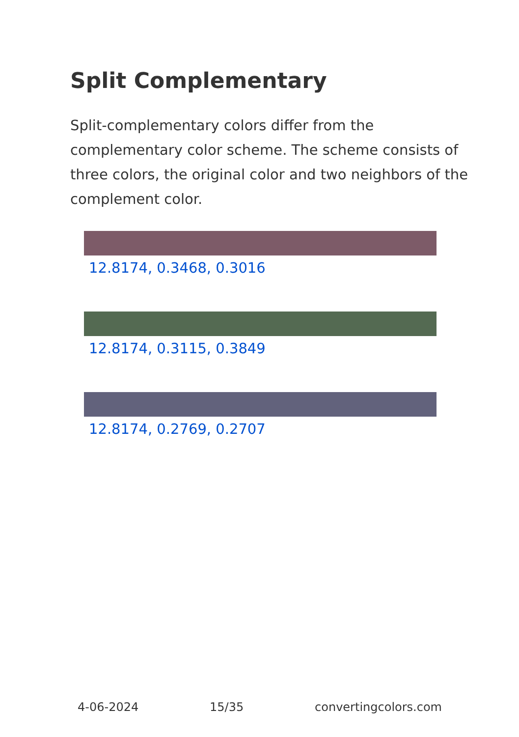Split Complementary
Split-complementary colors differ from the complementary color scheme. The scheme consists of three colors, the original color and two neighbors of the complement color.
12.8174, 0.3468, 0.3016
12.8174, 0.3115, 0.3849
12.8174, 0.2769, 0.2707
4-06-2024 15/35 convertingcolors.com